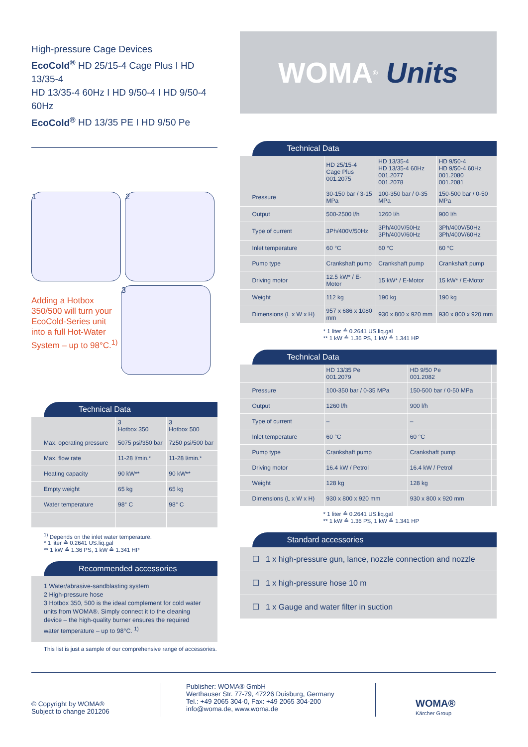High-pressure Cage Devices
EcoCold<sup>®</sup> HD 25/15-4 Cage Plus I HD 13/35-4
HD 13/35-4 60Hz I HD 9/50-4 I HD 9/50-4 60Hz
EcoCold<sup>®</sup> HD 13/35 PE I HD 9/50 Pe
1 2
Adding a Hotbox 350/500 will turn your EcoCold-Series unit into a full Hot-Water System – up to 98°C.<sup>1)</sup>
3
Technical Data
| | 3 Hotbox 350 | 3 Hotbox 500 |
| --- | --- | --- |
| Max. operating pressure | 5075 psi/350 bar | 7250 psi/500 bar |
| Max. flow rate | 11-28 l/min.* | 11-28 l/min.* |
| Heating capacity | 90 kW** | 90 kW** |
| Empty weight | 65 kg | 65 kg |
| Water temperature | 98° C | 98° C |
<sup>1)</sup> Depends on the inlet water temperature.
* 1 liter ≙ 0.2641 US.liq.gal
** 1 kW ≙ 1.36 PS, 1 kW ≙ 1.341 HP
Recommended accessories
1 Water/abrasive-sandblasting system
2 High-pressure hose
3 Hotbox 350, 500 is the ideal complement for cold water units from WOMA®. Simply connect it to the cleaning device – the high-quality burner ensures the required water temperature – up to 98°C. <sup>1)</sup>
This list is just a sample of our comprehensive range of accessories.
WOMA<sup>®</sup> Units
Technical Data
| | HD 25/15-4 Cage Plus 001.2075 | HD 13/35-4 HD 13/35-4 60Hz 001.2077 001.2078 | HD 9/50-4 HD 9/50-4 60Hz 001.2080 001.2081 |
| --- | --- | --- | --- |
| Pressure | 30-150 bar / 3-15 MPa | 100-350 bar / 0-35 MPa | 150-500 bar / 0-50 MPa |
| Output | 500-2500 l/h | 1260 l/h | 900 l/h |
| Type of current | 3Ph/400V/50Hz | 3Ph/400V/50Hz 3Ph/400V/60Hz | 3Ph/400V/50Hz 3Ph/400V/60Hz |
| Inlet temperature | 60 °C | 60 °C | 60 °C |
| Pump type | Crankshaft pump | Crankshaft pump | Crankshaft pump |
| Driving motor | 12.5 kW* / E-Motor | 15 kW* / E-Motor | 15 kW* / E-Motor |
| Weight | 112 kg | 190 kg | 190 kg |
| Dimensions (L x W x H) | 957 x 686 x 1080 mm | 930 x 800 x 920 mm | 930 x 800 x 920 mm |
* 1 liter ≙ 0.2641 US.liq.gal
** 1 kW ≙ 1.36 PS, 1 kW ≙ 1.341 HP
Technical Data
| | HD 13/35 Pe 001.2079 | HD 9/50 Pe 001.2082 | |
| --- | --- | --- | --- |
| Pressure | 100-350 bar / 0-35 MPa | 150-500 bar / 0-50 MPa | |
| Output | 1260 l/h | 900 l/h | |
| Type of current | – | – | |
| Inlet temperature | 60 °C | 60 °C | |
| Pump type | Crankshaft pump | Crankshaft pump | |
| Driving motor | 16.4 kW / Petrol | 16.4 kW / Petrol | |
| Weight | 128 kg | 128 kg | |
| Dimensions (L x W x H) | 930 x 800 x 920 mm | 930 x 800 x 920 mm | |
* 1 liter ≙ 0.2641 US.liq.gal
** 1 kW ≙ 1.36 PS, 1 kW ≙ 1.341 HP
Standard accessories
☐ 1 x high-pressure gun, lance, nozzle connection and nozzle
☐ 1 x high-pressure hose 10 m
☐ 1 x Gauge and water filter in suction
© Copyright by WOMA®
Subject to change 201206
Publisher: WOMA® GmbH
Werthauser Str. 77-79, 47226 Duisburg, Germany
Tel.: +49 2065 304-0, Fax: +49 2065 304-200
info@woma.de, www.woma.de
WOMA®
Kärcher Group